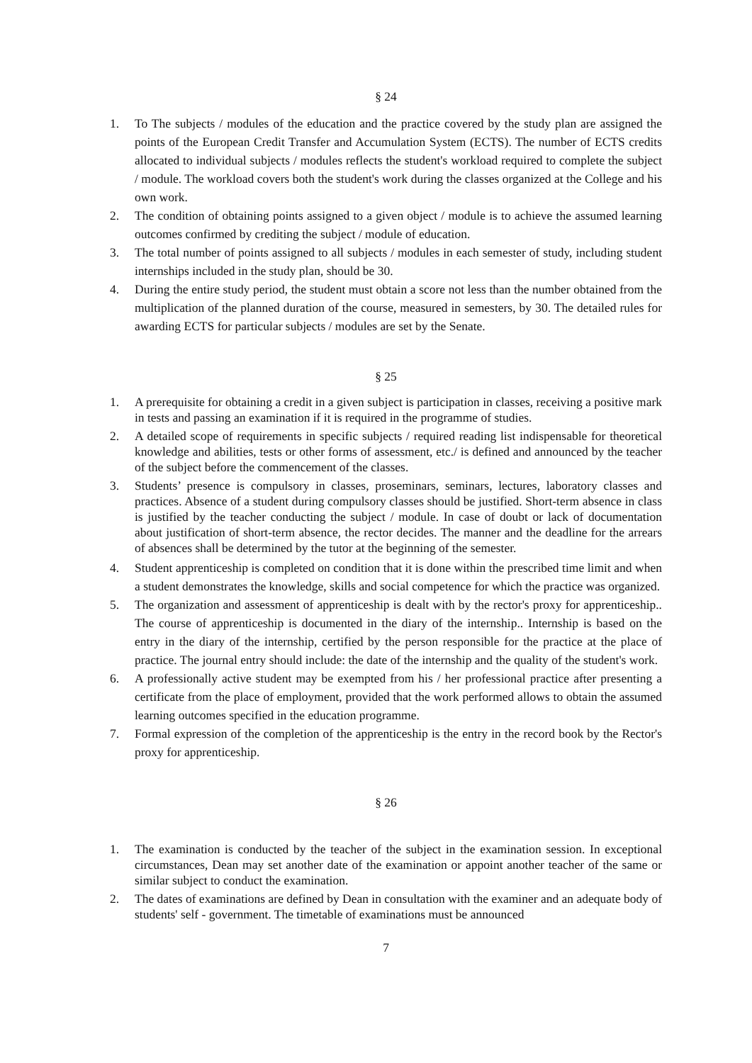§ 24
1. To The subjects / modules of the education and the practice covered by the study plan are assigned the points of the European Credit Transfer and Accumulation System (ECTS). The number of ECTS credits allocated to individual subjects / modules reflects the student's workload required to complete the subject / module. The workload covers both the student's work during the classes organized at the College and his own work.
2. The condition of obtaining points assigned to a given object / module is to achieve the assumed learning outcomes confirmed by crediting the subject / module of education.
3. The total number of points assigned to all subjects / modules in each semester of study, including student internships included in the study plan, should be 30.
4. During the entire study period, the student must obtain a score not less than the number obtained from the multiplication of the planned duration of the course, measured in semesters, by 30. The detailed rules for awarding ECTS for particular subjects / modules are set by the Senate.
§ 25
1. A prerequisite for obtaining a credit in a given subject is participation in classes, receiving a positive mark in tests and passing an examination if it is required in the programme of studies.
2. A detailed scope of requirements in specific subjects / required reading list indispensable for theoretical knowledge and abilities, tests or other forms of assessment, etc./ is defined and announced by the teacher of the subject before the commencement of the classes.
3. Students’ presence is compulsory in classes, proseminars, seminars, lectures, laboratory classes and practices. Absence of a student during compulsory classes should be justified. Short-term absence in class is justified by the teacher conducting the subject / module. In case of doubt or lack of documentation about justification of short-term absence, the rector decides. The manner and the deadline for the arrears of absences shall be determined by the tutor at the beginning of the semester.
4. Student apprenticeship is completed on condition that it is done within the prescribed time limit and when a student demonstrates the knowledge, skills and social competence for which the practice was organized.
5. The organization and assessment of apprenticeship is dealt with by the rector's proxy for apprenticeship.. The course of apprenticeship is documented in the diary of the internship.. Internship is based on the entry in the diary of the internship, certified by the person responsible for the practice at the place of practice. The journal entry should include: the date of the internship and the quality of the student's work.
6. A professionally active student may be exempted from his / her professional practice after presenting a certificate from the place of employment, provided that the work performed allows to obtain the assumed learning outcomes specified in the education programme.
7. Formal expression of the completion of the apprenticeship is the entry in the record book by the Rector's proxy for apprenticeship.
§ 26
1. The examination is conducted by the teacher of the subject in the examination session. In exceptional circumstances, Dean may set another date of the examination or appoint another teacher of the same or similar subject to conduct the examination.
2. The dates of examinations are defined by Dean in consultation with the examiner and an adequate body of students' self - government. The timetable of examinations must be announced
7